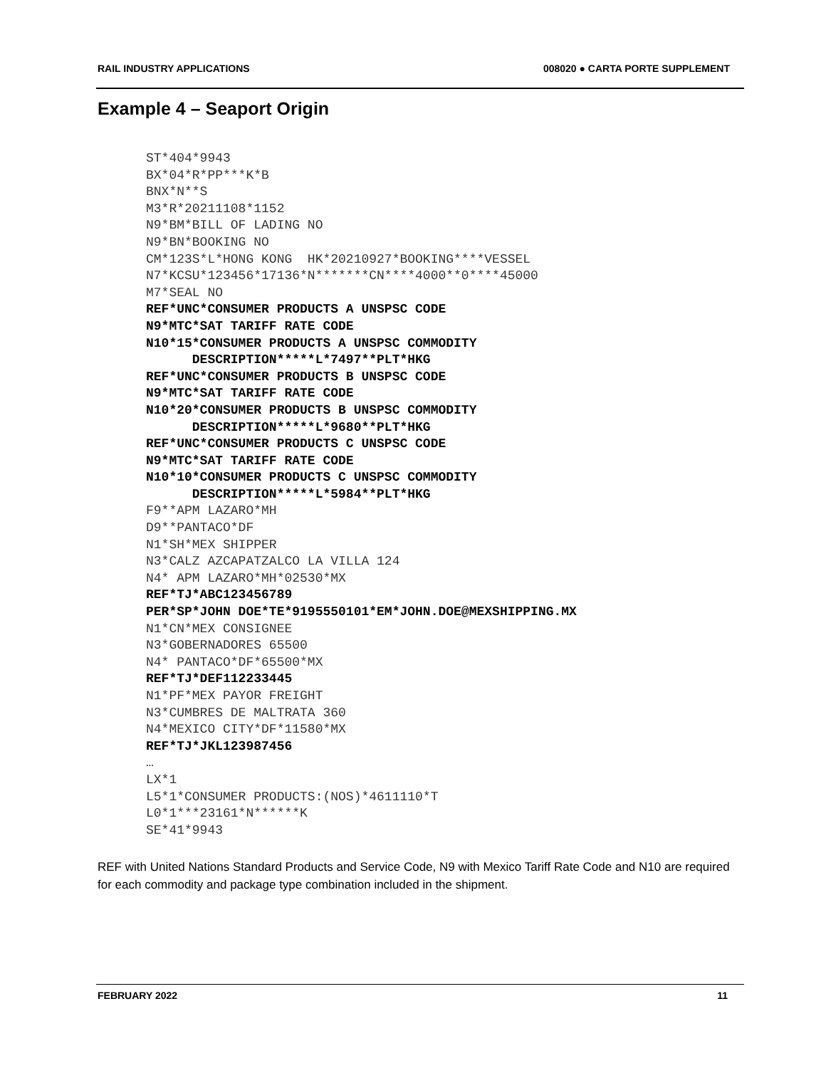RAIL INDUSTRY APPLICATIONS 008020 ● CARTA PORTE SUPPLEMENT
Example 4 – Seaport Origin
ST*404*9943 BX*04*R*PP***K*B BNX*N**S M3*R*20211108*1152 N9*BM*BILL OF LADING NO N9*BN*BOOKING NO CM*123S*L*HONG KONG HK*20210927*BOOKING****VESSEL N7*KCSU*123456*17136*N*******CN****4000**0****45000 M7*SEAL NO REF*UNC*CONSUMER PRODUCTS A UNSPSC CODE N9*MTC*SAT TARIFF RATE CODE N10*15*CONSUMER PRODUCTS A UNSPSC COMMODITY DESCRIPTION*****L*7497**PLT*HKG REF*UNC*CONSUMER PRODUCTS B UNSPSC CODE N9*MTC*SAT TARIFF RATE CODE N10*20*CONSUMER PRODUCTS B UNSPSC COMMODITY DESCRIPTION*****L*9680**PLT*HKG REF*UNC*CONSUMER PRODUCTS C UNSPSC CODE N9*MTC*SAT TARIFF RATE CODE N10*10*CONSUMER PRODUCTS C UNSPSC COMMODITY DESCRIPTION*****L*5984**PLT*HKG F9**APM LAZARO*MH D9**PANTACO*DF N1*SH*MEX SHIPPER N3*CALZ AZCAPATZALCO LA VILLA 124 N4* APM LAZARO*MH*02530*MX REF*TJ*ABC123456789 PER*SP*JOHN DOE*TE*9195550101*EM*JOHN.DOE@MEXSHIPPING.MX N1*CN*MEX CONSIGNEE N3*GOBERNADORES 65500 N4* PANTACO*DF*65500*MX REF*TJ*DEF112233445 N1*PF*MEX PAYOR FREIGHT N3*CUMBRES DE MALTRATA 360 N4*MEXICO CITY*DF*11580*MX REF*TJ*JKL123987456 … LX*1 L5*1*CONSUMER PRODUCTS:(NOS)*4611110*T L0*1***23161*N******K SE*41*9943
REF with United Nations Standard Products and Service Code, N9 with Mexico Tariff Rate Code and N10 are required for each commodity and package type combination included in the shipment.
FEBRUARY 2022 11